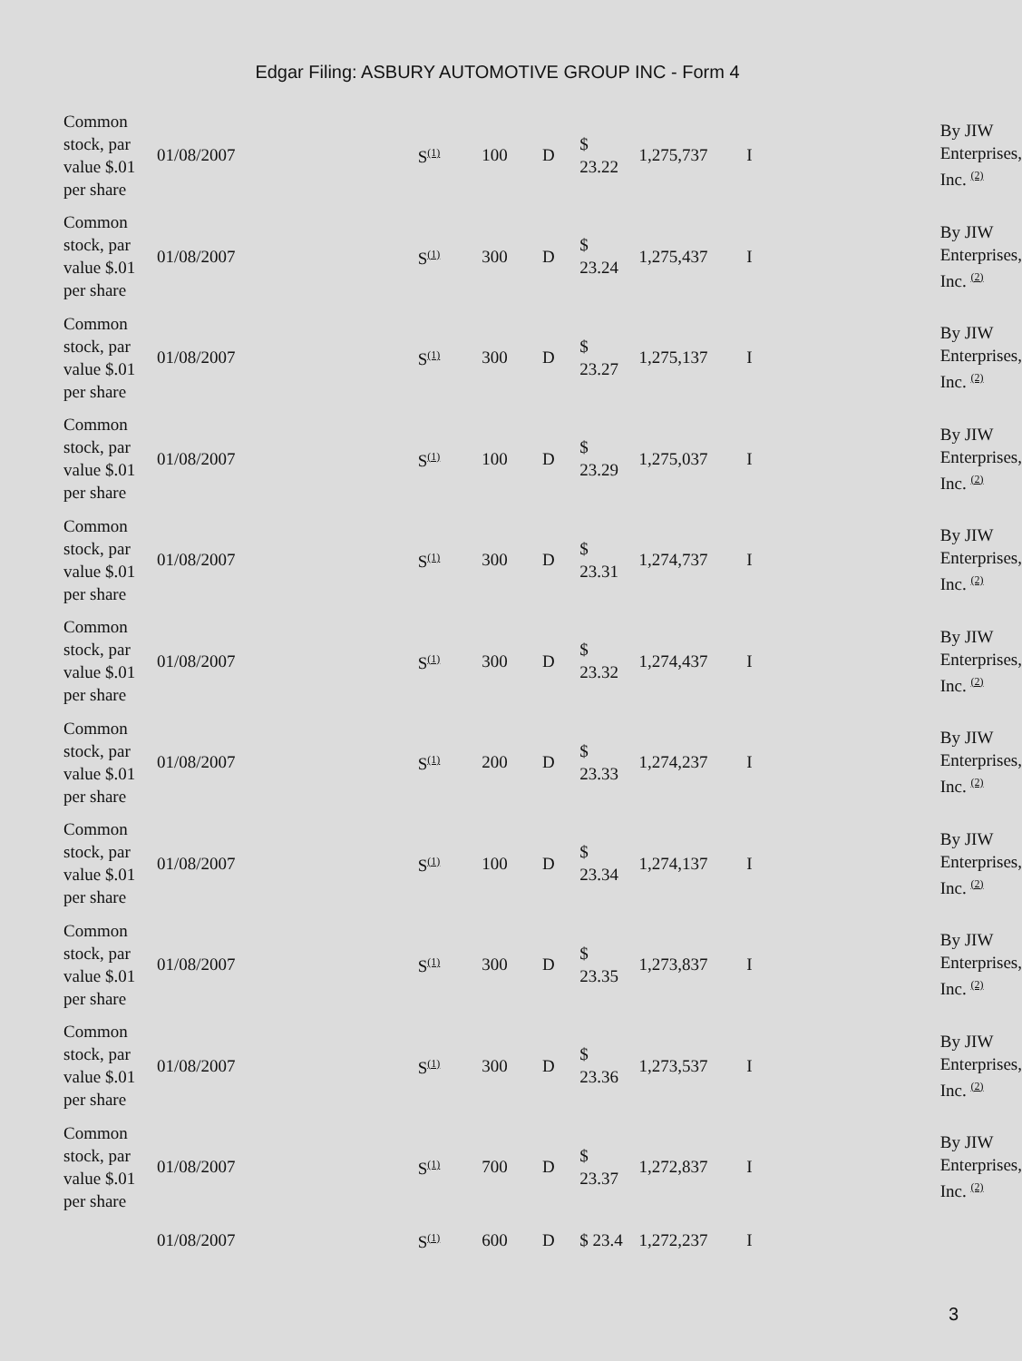Edgar Filing: ASBURY AUTOMOTIVE GROUP INC - Form 4
| Common stock, par value $.01 per share | 01/08/2007 | S<sup>(1)</sup> | 100 | D | $ 23.22 | 1,275,737 | I | By JIW Enterprises, Inc. <sup>(2)</sup> |
| Common stock, par value $.01 per share | 01/08/2007 | S<sup>(1)</sup> | 300 | D | $ 23.24 | 1,275,437 | I | By JIW Enterprises, Inc. <sup>(2)</sup> |
| Common stock, par value $.01 per share | 01/08/2007 | S<sup>(1)</sup> | 300 | D | $ 23.27 | 1,275,137 | I | By JIW Enterprises, Inc. <sup>(2)</sup> |
| Common stock, par value $.01 per share | 01/08/2007 | S<sup>(1)</sup> | 100 | D | $ 23.29 | 1,275,037 | I | By JIW Enterprises, Inc. <sup>(2)</sup> |
| Common stock, par value $.01 per share | 01/08/2007 | S<sup>(1)</sup> | 300 | D | $ 23.31 | 1,274,737 | I | By JIW Enterprises, Inc. <sup>(2)</sup> |
| Common stock, par value $.01 per share | 01/08/2007 | S<sup>(1)</sup> | 300 | D | $ 23.32 | 1,274,437 | I | By JIW Enterprises, Inc. <sup>(2)</sup> |
| Common stock, par value $.01 per share | 01/08/2007 | S<sup>(1)</sup> | 200 | D | $ 23.33 | 1,274,237 | I | By JIW Enterprises, Inc. <sup>(2)</sup> |
| Common stock, par value $.01 per share | 01/08/2007 | S<sup>(1)</sup> | 100 | D | $ 23.34 | 1,274,137 | I | By JIW Enterprises, Inc. <sup>(2)</sup> |
| Common stock, par value $.01 per share | 01/08/2007 | S<sup>(1)</sup> | 300 | D | $ 23.35 | 1,273,837 | I | By JIW Enterprises, Inc. <sup>(2)</sup> |
| Common stock, par value $.01 per share | 01/08/2007 | S<sup>(1)</sup> | 300 | D | $ 23.36 | 1,273,537 | I | By JIW Enterprises, Inc. <sup>(2)</sup> |
| Common stock, par value $.01 per share | 01/08/2007 | S<sup>(1)</sup> | 700 | D | $ 23.37 | 1,272,837 | I | By JIW Enterprises, Inc. <sup>(2)</sup> |
| | 01/08/2007 | S<sup>(1)</sup> | 600 | D | $ 23.4 | 1,272,237 | I | |
3